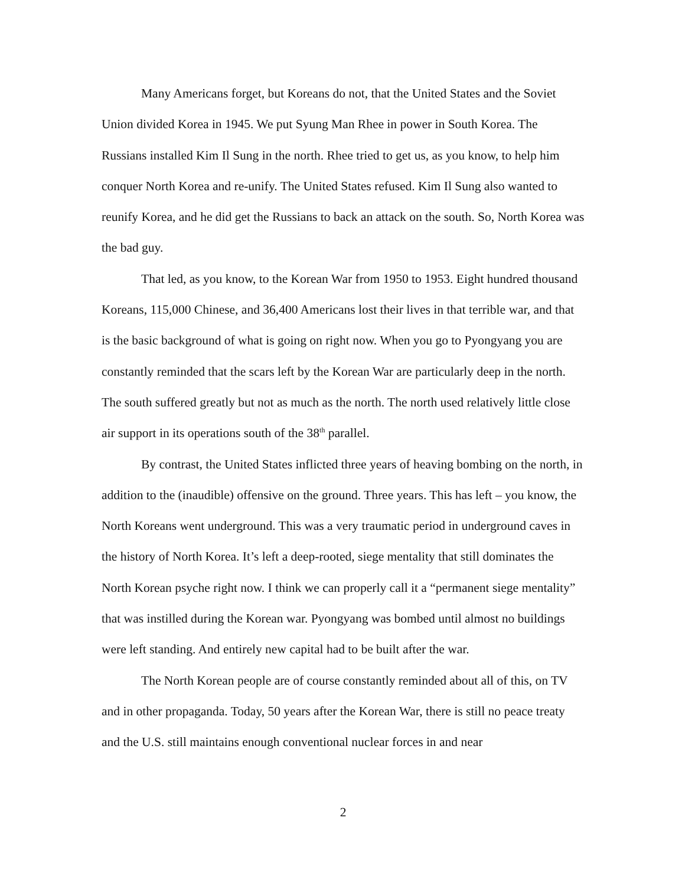Many Americans forget, but Koreans do not, that the United States and the Soviet Union divided Korea in 1945. We put Syung Man Rhee in power in South Korea. The Russians installed Kim Il Sung in the north. Rhee tried to get us, as you know, to help him conquer North Korea and re-unify. The United States refused. Kim Il Sung also wanted to reunify Korea, and he did get the Russians to back an attack on the south. So, North Korea was the bad guy.
That led, as you know, to the Korean War from 1950 to 1953. Eight hundred thousand Koreans, 115,000 Chinese, and 36,400 Americans lost their lives in that terrible war, and that is the basic background of what is going on right now. When you go to Pyongyang you are constantly reminded that the scars left by the Korean War are particularly deep in the north. The south suffered greatly but not as much as the north. The north used relatively little close air support in its operations south of the 38<sup>th</sup> parallel.
By contrast, the United States inflicted three years of heaving bombing on the north, in addition to the (inaudible) offensive on the ground. Three years. This has left – you know, the North Koreans went underground. This was a very traumatic period in underground caves in the history of North Korea. It’s left a deep-rooted, siege mentality that still dominates the North Korean psyche right now. I think we can properly call it a “permanent siege mentality” that was instilled during the Korean war. Pyongyang was bombed until almost no buildings were left standing. And entirely new capital had to be built after the war.
The North Korean people are of course constantly reminded about all of this, on TV and in other propaganda. Today, 50 years after the Korean War, there is still no peace treaty and the U.S. still maintains enough conventional nuclear forces in and near
2